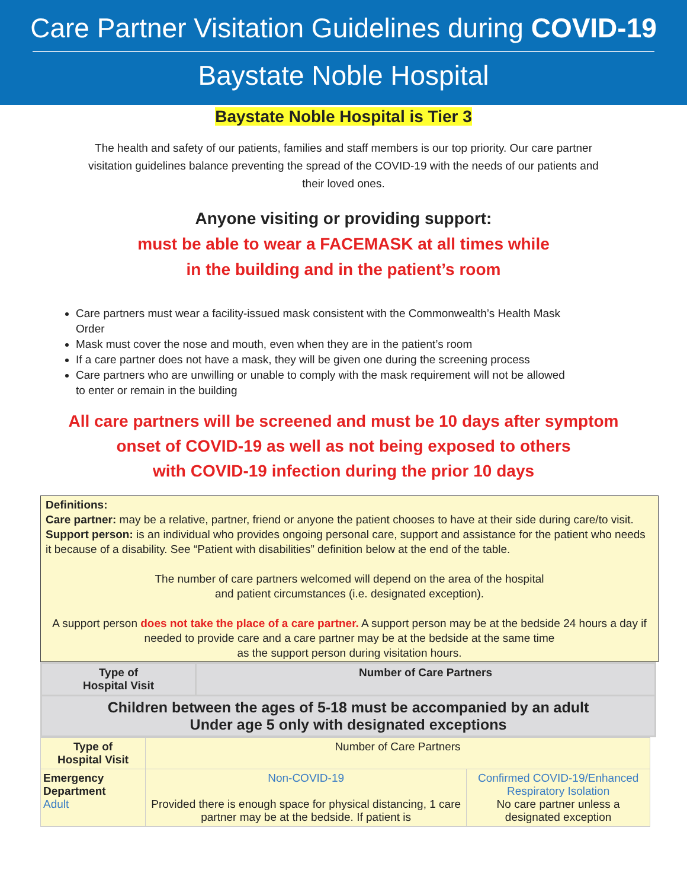Care Partner Visitation Guidelines during COVID-19
Baystate Noble Hospital
Baystate Noble Hospital is Tier 3
The health and safety of our patients, families and staff members is our top priority. Our care partner visitation guidelines balance preventing the spread of the COVID-19 with the needs of our patients and their loved ones.
Anyone visiting or providing support:
must be able to wear a FACEMASK at all times while
in the building and in the patient’s room
Care partners must wear a facility-issued mask consistent with the Commonwealth’s Health Mask Order
Mask must cover the nose and mouth, even when they are in the patient’s room
If a care partner does not have a mask, they will be given one during the screening process
Care partners who are unwilling or unable to comply with the mask requirement will not be allowed to enter or remain in the building
All care partners will be screened and must be 10 days after symptom
onset of COVID-19 as well as not being exposed to others
with COVID-19 infection during the prior 10 days
Definitions:
Care partner: may be a relative, partner, friend or anyone the patient chooses to have at their side during care/to visit.
Support person: is an individual who provides ongoing personal care, support and assistance for the patient who needs it because of a disability. See “Patient with disabilities” definition below at the end of the table.
The number of care partners welcomed will depend on the area of the hospital
and patient circumstances (i.e. designated exception).
A support person does not take the place of a care partner. A support person may be at the bedside 24 hours a day if needed to provide care and a care partner may be at the bedside at the same time
as the support person during visitation hours.
| Type of Hospital Visit | Number of Care Partners |
| --- | --- |
| Children between the ages of 5-18 must be accompanied by an adult Under age 5 only with designated exceptions | |
| Type of Hospital Visit | Number of Care Partners | |
| Emergency Department Adult | Non-COVID-19 Provided there is enough space for physical distancing, 1 care partner may be at the bedside. If patient is | Confirmed COVID-19/Enhanced Respiratory Isolation No care partner unless a designated exception |